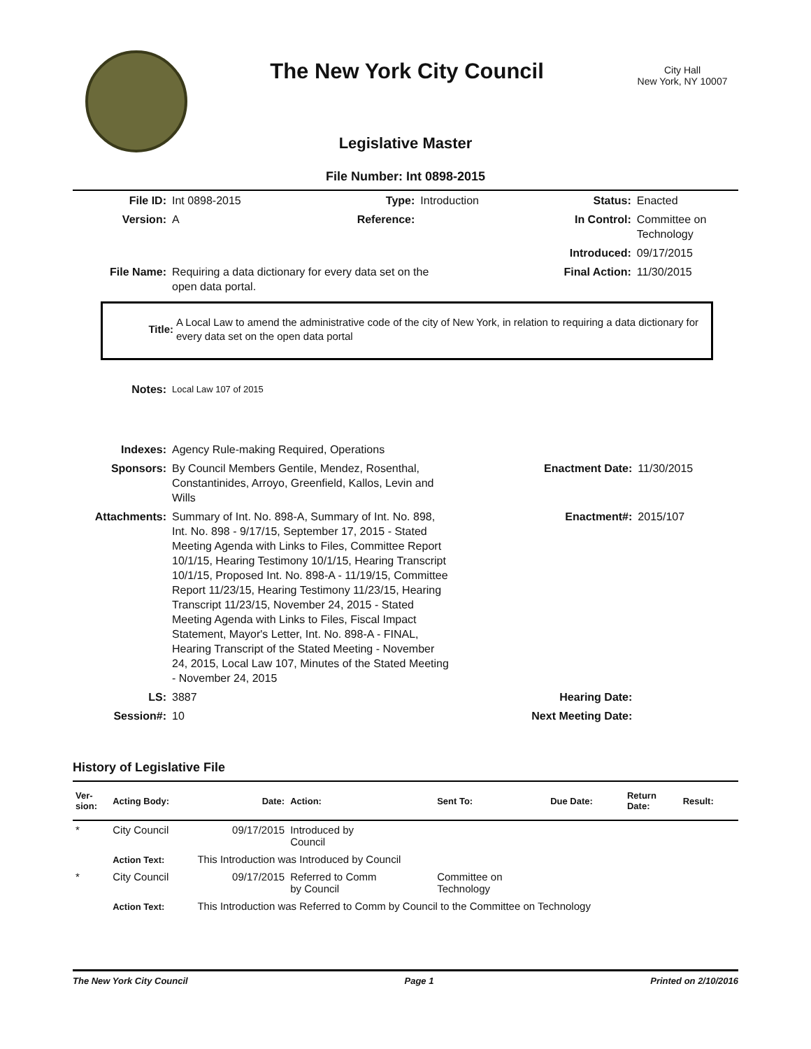The New York City Council
City Hall
New York, NY 10007
Legislative Master
File Number: Int 0898-2015
| File ID: | Int 0898-2015 | Type: | Introduction | Status: | Enacted |
| Version: | A | Reference: | | In Control: | Committee on Technology |
| | | | | Introduced: | 09/17/2015 |
| File Name: | Requiring a data dictionary for every data set on the open data portal. | | | Final Action: | 11/30/2015 |
| Title: | A Local Law to amend the administrative code of the city of New York, in relation to requiring a data dictionary for every data set on the open data portal |
| Notes: | Local Law 107 of 2015 | | |
| Indexes: | Agency Rule-making Required, Operations | | |
| Sponsors: | By Council Members Gentile, Mendez, Rosenthal, Constantinides, Arroyo, Greenfield, Kallos, Levin and Wills | Enactment Date: | 11/30/2015 |
| Attachments: | Summary of Int. No. 898-A, Summary of Int. No. 898, Int. No. 898 - 9/17/15, September 17, 2015 - Stated Meeting Agenda with Links to Files, Committee Report 10/1/15, Hearing Testimony 10/1/15, Hearing Transcript 10/1/15, Proposed Int. No. 898-A - 11/19/15, Committee Report 11/23/15, Hearing Testimony 11/23/15, Hearing Transcript 11/23/15, November 24, 2015 - Stated Meeting Agenda with Links to Files, Fiscal Impact Statement, Mayor's Letter, Int. No. 898-A - FINAL, Hearing Transcript of the Stated Meeting - November 24, 2015, Local Law 107, Minutes of the Stated Meeting - November 24, 2015 | Enactment#: | 2015/107 |
| LS: | 3887 | Hearing Date: | |
| Session#: | 10 | Next Meeting Date: | |
History of Legislative File
| Ver- sion: | Acting Body: | Date: | Action: | Sent To: | Due Date: | Return Date: | Result: |
| --- | --- | --- | --- | --- | --- | --- | --- |
| * | City Council | 09/17/2015 | Introduced by Council | | | | |
| | Action Text: | This Introduction was Introduced by Council | | | | | |
| * | City Council | 09/17/2015 | Referred to Comm by Council | Committee on Technology | | | |
| | Action Text: | This Introduction was Referred to Comm by Council to the Committee on Technology | | | | | |
The New York City Council Page 1 Printed on 2/10/2016